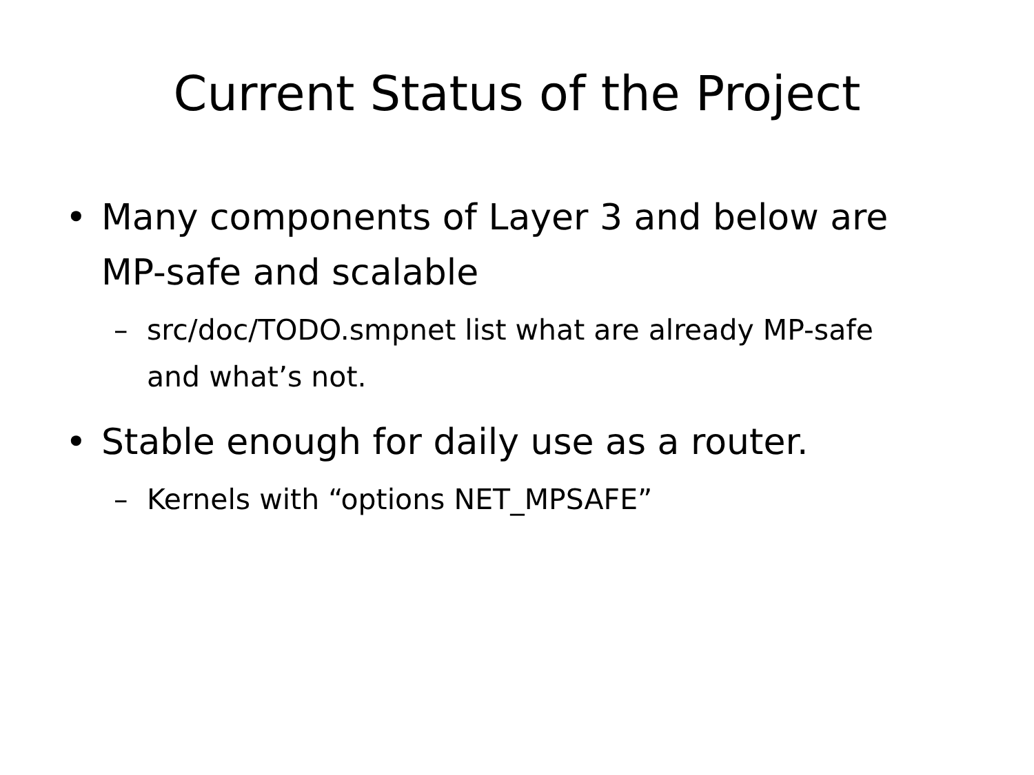Current Status of the Project
• Many components of Layer 3 and below are MP-safe and scalable
– src/doc/TODO.smpnet list what are already MP-safe and what’s not.
• Stable enough for daily use as a router.
– Kernels with “options NET_MPSAFE”